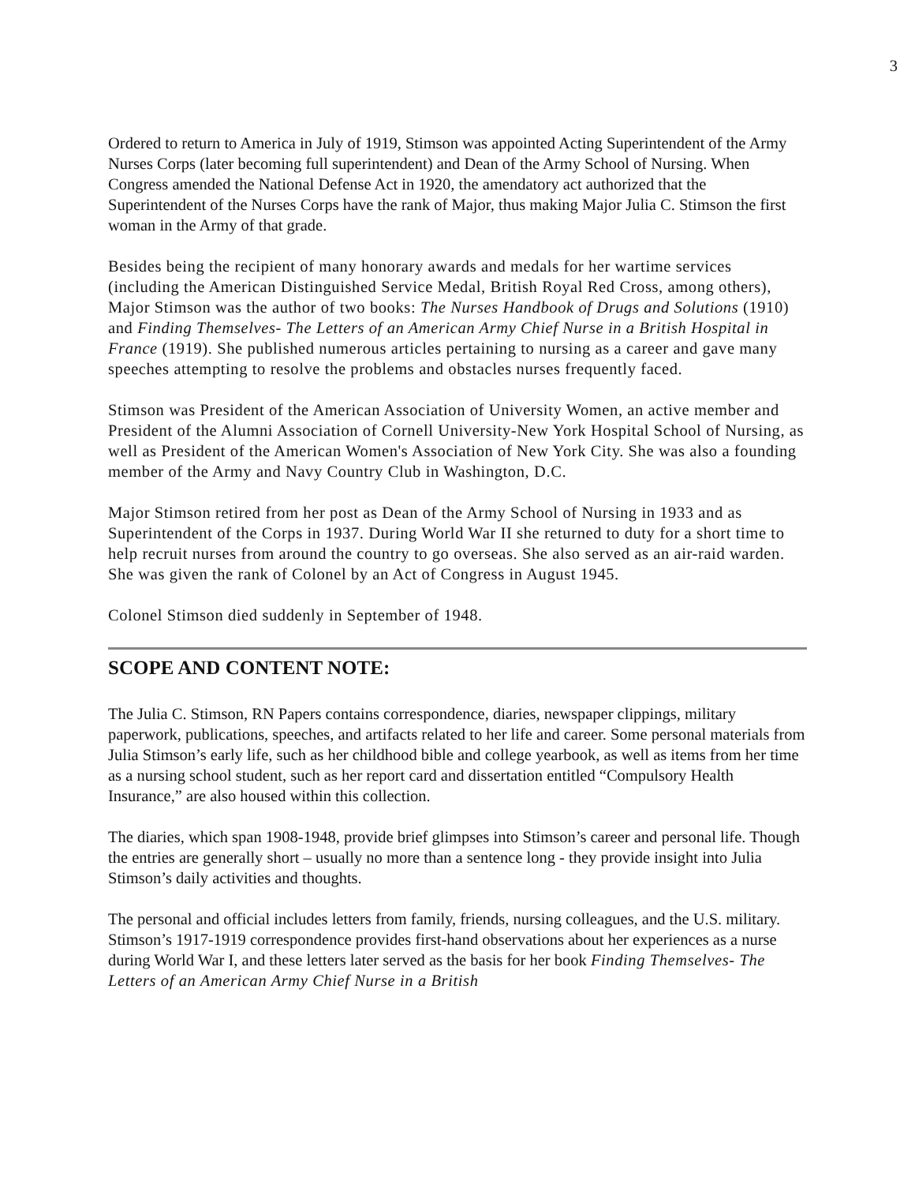3
Ordered to return to America in July of 1919, Stimson was appointed Acting Superintendent of the Army Nurses Corps (later becoming full superintendent) and Dean of the Army School of Nursing. When Congress amended the National Defense Act in 1920, the amendatory act authorized that the Superintendent of the Nurses Corps have the rank of Major, thus making Major Julia C. Stimson the first woman in the Army of that grade.
Besides being the recipient of many honorary awards and medals for her wartime services (including the American Distinguished Service Medal, British Royal Red Cross, among others), Major Stimson was the author of two books: The Nurses Handbook of Drugs and Solutions (1910) and Finding Themselves- The Letters of an American Army Chief Nurse in a British Hospital in France (1919). She published numerous articles pertaining to nursing as a career and gave many speeches attempting to resolve the problems and obstacles nurses frequently faced.
Stimson was President of the American Association of University Women, an active member and President of the Alumni Association of Cornell University-New York Hospital School of Nursing, as well as President of the American Women's Association of New York City. She was also a founding member of the Army and Navy Country Club in Washington, D.C.
Major Stimson retired from her post as Dean of the Army School of Nursing in 1933 and as Superintendent of the Corps in 1937. During World War II she returned to duty for a short time to help recruit nurses from around the country to go overseas. She also served as an air-raid warden. She was given the rank of Colonel by an Act of Congress in August 1945.
Colonel Stimson died suddenly in September of 1948.
SCOPE AND CONTENT NOTE:
The Julia C. Stimson, RN Papers contains correspondence, diaries, newspaper clippings, military paperwork, publications, speeches, and artifacts related to her life and career. Some personal materials from Julia Stimson’s early life, such as her childhood bible and college yearbook, as well as items from her time as a nursing school student, such as her report card and dissertation entitled “Compulsory Health Insurance,” are also housed within this collection.
The diaries, which span 1908-1948, provide brief glimpses into Stimson’s career and personal life. Though the entries are generally short – usually no more than a sentence long - they provide insight into Julia Stimson’s daily activities and thoughts.
The personal and official includes letters from family, friends, nursing colleagues, and the U.S. military. Stimson’s 1917-1919 correspondence provides first-hand observations about her experiences as a nurse during World War I, and these letters later served as the basis for her book Finding Themselves- The Letters of an American Army Chief Nurse in a British